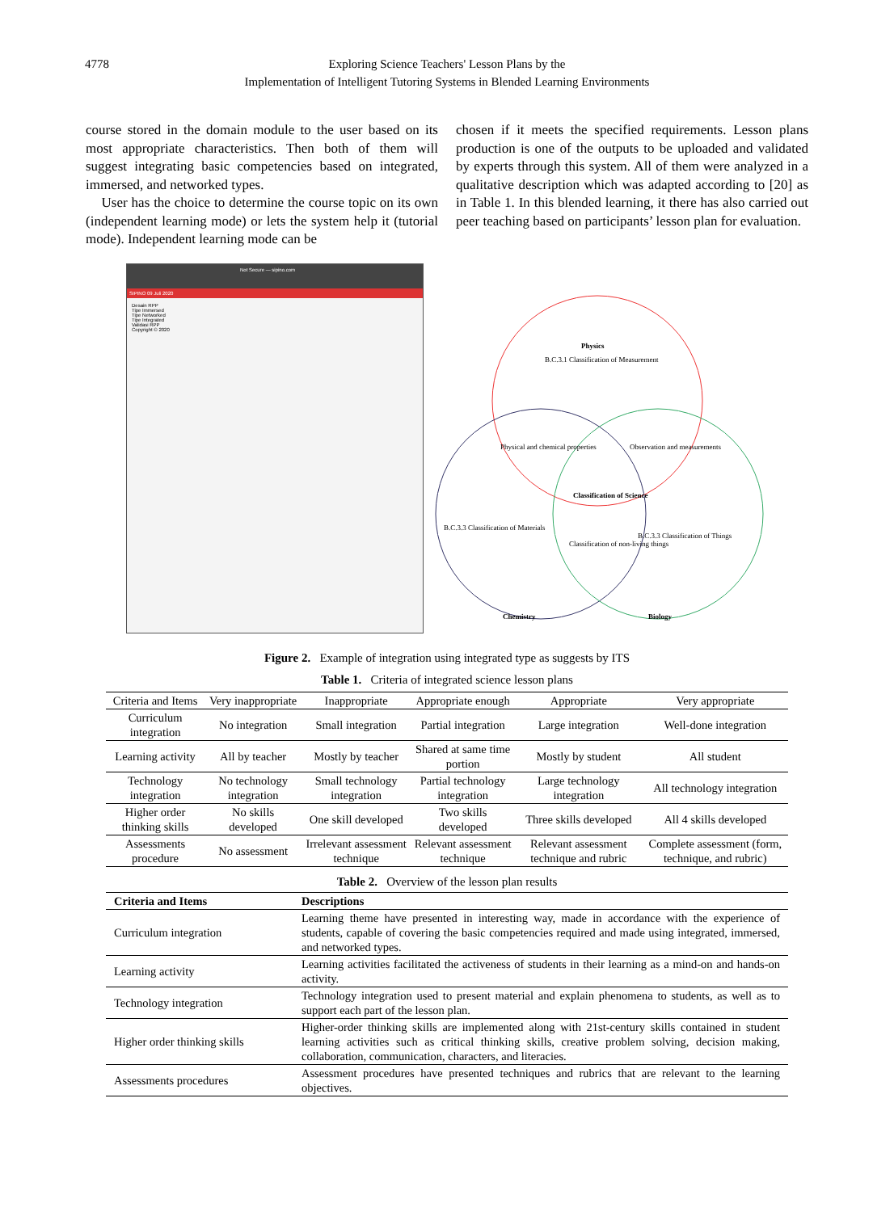4778 Exploring Science Teachers' Lesson Plans by the
Implementation of Intelligent Tutoring Systems in Blended Learning Environments
course stored in the domain module to the user based on its most appropriate characteristics. Then both of them will suggest integrating basic competencies based on integrated, immersed, and networked types.
User has the choice to determine the course topic on its own (independent learning mode) or lets the system help it (tutorial mode). Independent learning mode can be
chosen if it meets the specified requirements. Lesson plans production is one of the outputs to be uploaded and validated by experts through this system. All of them were analyzed in a qualitative description which was adapted according to [20] as in Table 1. In this blended learning, it there has also carried out peer teaching based on participants’ lesson plan for evaluation.
Not Secure — sipino.com
SIPINO 09 Juli 2020
Desain RPP
Tipe Immersed
Tipe Networked
Tipe Integrated
Validasi RPP
Copyright © 2020
Physics
B.C.3.1 Classification of Measurement
Physical and chemical properties
Observation and measurements
Classification of Science
B.C.3.3 Classification of Materials
B.C.3.3 Classification of Things
Classification of non-living things
Chemistry
Biology
Figure 2. Example of integration using integrated type as suggests by ITS
Table 1. Criteria of integrated science lesson plans
| Criteria and Items | Very inappropriate | Inappropriate | Appropriate enough | Appropriate | Very appropriate |
| --- | --- | --- | --- | --- | --- |
| Curriculum integration | No integration | Small integration | Partial integration | Large integration | Well-done integration |
| Learning activity | All by teacher | Mostly by teacher | Shared at same time portion | Mostly by student | All student |
| Technology integration | No technology integration | Small technology integration | Partial technology integration | Large technology integration | All technology integration |
| Higher order thinking skills | No skills developed | One skill developed | Two skills developed | Three skills developed | All 4 skills developed |
| Assessments procedure | No assessment | Irrelevant assessment technique | Relevant assessment technique | Relevant assessment technique and rubric | Complete assessment (form, technique, and rubric) |
Table 2. Overview of the lesson plan results
| Criteria and Items | Descriptions |
| --- | --- |
| Curriculum integration | Learning theme have presented in interesting way, made in accordance with the experience of students, capable of covering the basic competencies required and made using integrated, immersed, and networked types. |
| Learning activity | Learning activities facilitated the activeness of students in their learning as a mind-on and hands-on activity. |
| Technology integration | Technology integration used to present material and explain phenomena to students, as well as to support each part of the lesson plan. |
| Higher order thinking skills | Higher-order thinking skills are implemented along with 21st-century skills contained in student learning activities such as critical thinking skills, creative problem solving, decision making, collaboration, communication, characters, and literacies. |
| Assessments procedures | Assessment procedures have presented techniques and rubrics that are relevant to the learning objectives. |